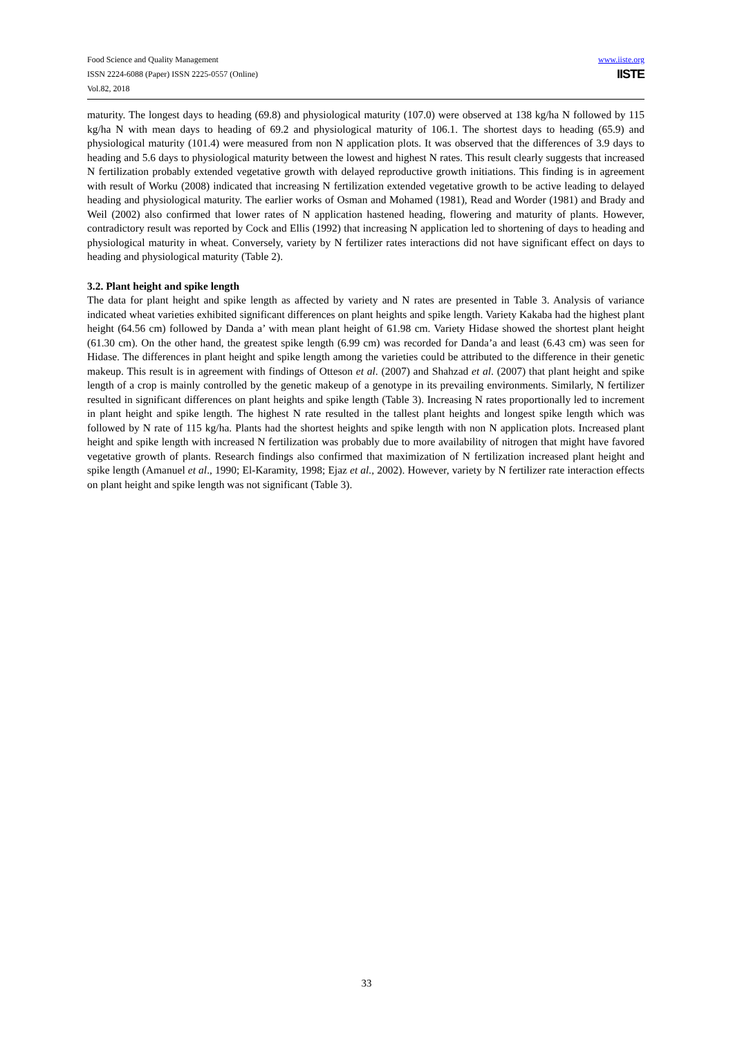www.iiste.org
IISTE
Food Science and Quality Management
ISSN 2224-6088 (Paper) ISSN 2225-0557 (Online)
Vol.82, 2018
maturity. The longest days to heading (69.8) and physiological maturity (107.0) were observed at 138 kg/ha N followed by 115 kg/ha N with mean days to heading of 69.2 and physiological maturity of 106.1. The shortest days to heading (65.9) and physiological maturity (101.4) were measured from non N application plots. It was observed that the differences of 3.9 days to heading and 5.6 days to physiological maturity between the lowest and highest N rates. This result clearly suggests that increased N fertilization probably extended vegetative growth with delayed reproductive growth initiations. This finding is in agreement with result of Worku (2008) indicated that increasing N fertilization extended vegetative growth to be active leading to delayed heading and physiological maturity. The earlier works of Osman and Mohamed (1981), Read and Worder (1981) and Brady and Weil (2002) also confirmed that lower rates of N application hastened heading, flowering and maturity of plants. However, contradictory result was reported by Cock and Ellis (1992) that increasing N application led to shortening of days to heading and physiological maturity in wheat. Conversely, variety by N fertilizer rates interactions did not have significant effect on days to heading and physiological maturity (Table 2).
3.2. Plant height and spike length
The data for plant height and spike length as affected by variety and N rates are presented in Table 3. Analysis of variance indicated wheat varieties exhibited significant differences on plant heights and spike length. Variety Kakaba had the highest plant height (64.56 cm) followed by Danda a’ with mean plant height of 61.98 cm. Variety Hidase showed the shortest plant height (61.30 cm). On the other hand, the greatest spike length (6.99 cm) was recorded for Danda’a and least (6.43 cm) was seen for Hidase. The differences in plant height and spike length among the varieties could be attributed to the difference in their genetic makeup. This result is in agreement with findings of Otteson et al. (2007) and Shahzad et al. (2007) that plant height and spike length of a crop is mainly controlled by the genetic makeup of a genotype in its prevailing environments. Similarly, N fertilizer resulted in significant differences on plant heights and spike length (Table 3). Increasing N rates proportionally led to increment in plant height and spike length. The highest N rate resulted in the tallest plant heights and longest spike length which was followed by N rate of 115 kg/ha. Plants had the shortest heights and spike length with non N application plots. Increased plant height and spike length with increased N fertilization was probably due to more availability of nitrogen that might have favored vegetative growth of plants. Research findings also confirmed that maximization of N fertilization increased plant height and spike length (Amanuel et al., 1990; El-Karamity, 1998; Ejaz et al., 2002). However, variety by N fertilizer rate interaction effects on plant height and spike length was not significant (Table 3).
33